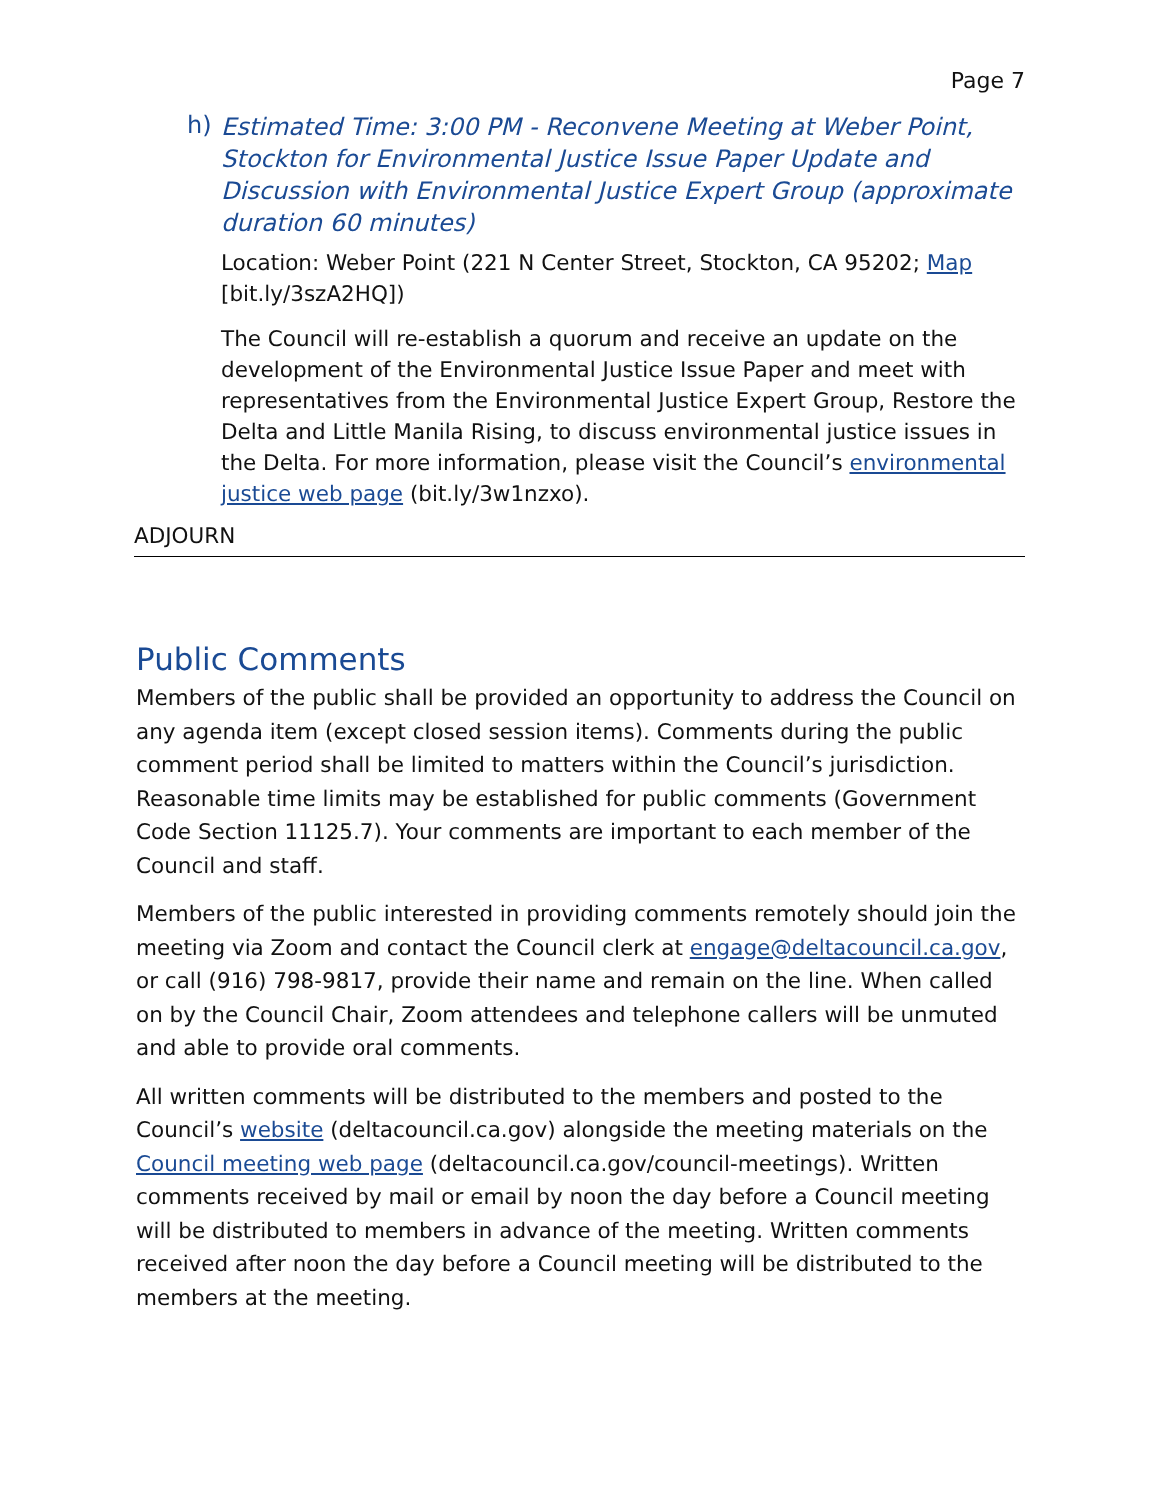Page 7
h)
Estimated Time: 3:00 PM - Reconvene Meeting at Weber Point, Stockton for Environmental Justice Issue Paper Update and Discussion with Environmental Justice Expert Group (approximate duration 60 minutes)
Location: Weber Point (221 N Center Street, Stockton, CA 95202; Map [bit.ly/3szA2HQ])
The Council will re-establish a quorum and receive an update on the development of the Environmental Justice Issue Paper and meet with representatives from the Environmental Justice Expert Group, Restore the Delta and Little Manila Rising, to discuss environmental justice issues in the Delta. For more information, please visit the Council’s environmental justice web page (bit.ly/3w1nzxo).
ADJOURN
Public Comments
Members of the public shall be provided an opportunity to address the Council on any agenda item (except closed session items). Comments during the public comment period shall be limited to matters within the Council’s jurisdiction. Reasonable time limits may be established for public comments (Government Code Section 11125.7). Your comments are important to each member of the Council and staff.
Members of the public interested in providing comments remotely should join the meeting via Zoom and contact the Council clerk at engage@deltacouncil.ca.gov, or call (916) 798-9817, provide their name and remain on the line. When called on by the Council Chair, Zoom attendees and telephone callers will be unmuted and able to provide oral comments.
All written comments will be distributed to the members and posted to the Council’s website (deltacouncil.ca.gov) alongside the meeting materials on the Council meeting web page (deltacouncil.ca.gov/council-meetings). Written comments received by mail or email by noon the day before a Council meeting will be distributed to members in advance of the meeting. Written comments received after noon the day before a Council meeting will be distributed to the members at the meeting.